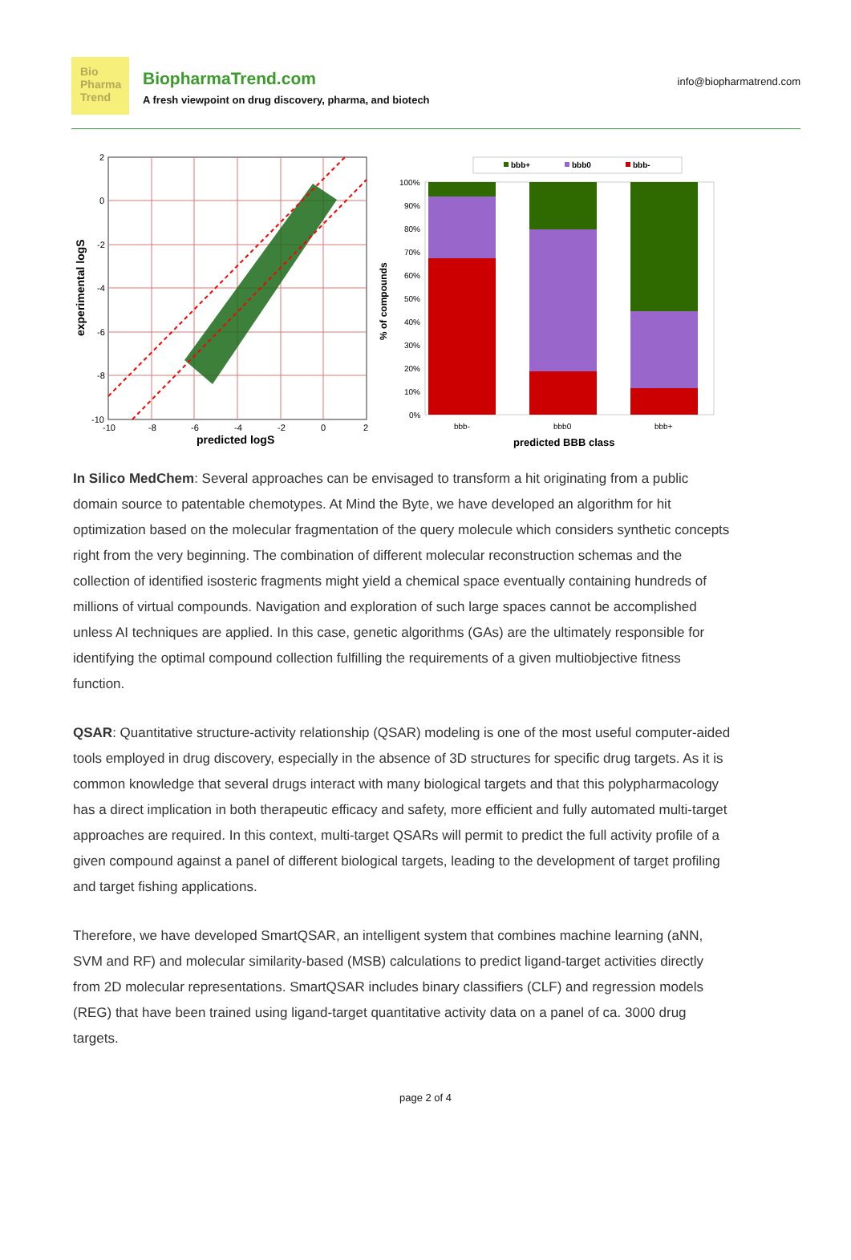Bio
Pharma
Trend
BiopharmaTrend.com
A fresh viewpoint on drug discovery, pharma, and biotech
info@biopharmatrend.com
experimental logS
2
0
-2
-4
-6
-8
-10
-10
-8
-6
-4
-2
0
2
predicted logS
bbb+
bbb0
bbb-
% of compounds
100%
90%
80%
70%
60%
50%
40%
30%
20%
10%
0%
bbb-
bbb0
bbb+
predicted BBB class
In Silico MedChem: Several approaches can be envisaged to transform a hit originating from a public domain source to patentable chemotypes. At Mind the Byte, we have developed an algorithm for hit optimization based on the molecular fragmentation of the query molecule which considers synthetic concepts right from the very beginning. The combination of different molecular reconstruction schemas and the collection of identified isosteric fragments might yield a chemical space eventually containing hundreds of millions of virtual compounds. Navigation and exploration of such large spaces cannot be accomplished unless AI techniques are applied. In this case, genetic algorithms (GAs) are the ultimately responsible for identifying the optimal compound collection fulfilling the requirements of a given multiobjective fitness function.
QSAR: Quantitative structure-activity relationship (QSAR) modeling is one of the most useful computer-aided tools employed in drug discovery, especially in the absence of 3D structures for specific drug targets. As it is common knowledge that several drugs interact with many biological targets and that this polypharmacology has a direct implication in both therapeutic efficacy and safety, more efficient and fully automated multi-target approaches are required. In this context, multi-target QSARs will permit to predict the full activity profile of a given compound against a panel of different biological targets, leading to the development of target profiling and target fishing applications.
Therefore, we have developed SmartQSAR, an intelligent system that combines machine learning (aNN, SVM and RF) and molecular similarity-based (MSB) calculations to predict ligand-target activities directly from 2D molecular representations. SmartQSAR includes binary classifiers (CLF) and regression models (REG) that have been trained using ligand-target quantitative activity data on a panel of ca. 3000 drug targets.
page 2 of 4